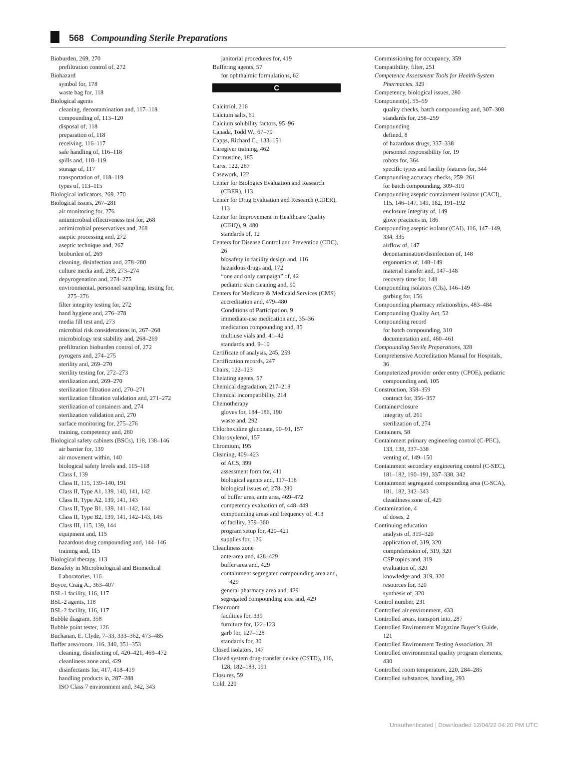568 Compounding Sterile Preparations
Bioburden, 269, 270
prefiltration control of, 272
Biohazard
symbol for, 178
waste bag for, 118
Biological agents
cleaning, decontamination and, 117–118
compounding of, 113–120
disposal of, 118
preparation of, 118
receiving, 116–117
safe handling of, 116–118
spills and, 118–119
storage of, 117
transportation of, 118–119
types of, 113–115
Biological indicators, 269, 270
Biological issues, 267–281
air monitoring for, 276
antimicrobial effectiveness test for, 268
antimicrobial preservatives and, 268
aseptic processing and, 272
aseptic technique and, 267
bioburden of, 269
cleaning, disinfection and, 278–280
culture media and, 268, 273–274
depyrogenation and, 274–275
environmental, personnel sampling, testing for, 275–276
filter integrity testing for, 272
hand hygiene and, 276–278
media fill test and, 273
microbial risk considerations in, 267–268
microbiology test stability and, 268–269
prefiltration bioburden control of, 272
pyrogens and, 274–275
sterility and, 269–270
sterility testing for, 272–273
sterilization and, 269–270
sterilization filtration and, 270–271
sterilization filtration validation and, 271–272
sterilization of containers and, 274
sterilization validation and, 270
surface monitoring for, 275–276
training, competency and, 280
Biological safety cabinets (BSCs), 118, 138–146
air barrier for, 139
air movement within, 140
biological safety levels and, 115–118
Class I, 139
Class II, 115, 139–140, 191
Class II, Type A1, 139, 140, 141, 142
Class II, Type A2, 139, 141, 143
Class II, Type B1, 139, 141–142, 144
Class II, Type B2, 139, 141, 142–143, 145
Class III, 115, 139, 144
equipment and, 115
hazardous drug compounding and, 144–146
training and, 115
Biological therapy, 113
Biosafety in Microbiological and Biomedical Laboratories, 116
Boyce, Craig A., 363–407
BSL-1 facility, 116, 117
BSL-2 agents, 118
BSL-2 facility, 116, 117
Bubble diagram, 358
Bubble point tester, 126
Buchanan, E. Clyde, 7–33, 333–362, 473–485
Buffer area/room, 116, 340, 351–353
cleaning, disinfecting of, 420–421, 469–472
cleanliness zone and, 429
disinfectants for, 417, 418–419
handling products in, 287–288
ISO Class 7 environment and, 342, 343
janitorial procedures for, 419
Buffering agents, 57
for ophthalmic formulations, 62
C
Calcitriol, 216
Calcium salts, 61
Calcium solubility factors, 95–96
Canada, Todd W., 67–79
Capps, Richard C., 133–151
Caregiver training, 462
Carmustine, 185
Carts, 122, 287
Casework, 122
Center for Biologics Evaluation and Research (CBER), 113
Center for Drug Evaluation and Research (CDER), 113
Center for Improvement in Healthcare Quality (CIHQ), 9, 480
standards of, 12
Centers for Disease Control and Prevention (CDC), 26
biosafety in facility design and, 116
hazardous drugs and, 172
“one and only campaign” of, 42
pediatric skin cleaning and, 90
Centers for Medicare & Medicaid Services (CMS)
accreditation and, 479–480
Conditions of Participation, 9
immediate-use medication and, 35–36
medication compounding and, 35
multiuse vials and, 41–42
standards and, 9–10
Certificate of analysis, 245, 259
Certification records, 247
Chairs, 122–123
Chelating agents, 57
Chemical degradation, 217–218
Chemical incompatibility, 214
Chemotherapy
gloves for, 184–186, 190
waste and, 292
Chlorhexidine gluconate, 90–91, 157
Chloroxylenol, 157
Chromium, 195
Cleaning, 409–423
of ACS, 399
assessment form for, 411
biological agents and, 117–118
biological issues of, 278–280
of buffer area, ante area, 469–472
competency evaluation of, 448–449
compounding areas and frequency of, 413
of facility, 359–360
program setup for, 420–421
supplies for, 126
Cleanliness zone
ante-area and, 428–429
buffer area and, 429
containment segregated compounding area and, 429
general pharmacy area and, 429
segregated compounding area and, 429
Cleanroom
facilities for, 339
furniture for, 122–123
garb for, 127–128
standards for, 30
Closed isolators, 147
Closed system drug-transfer device (CSTD), 116, 128, 182–183, 191
Closures, 59
Cold, 220
Commissioning for occupancy, 359
Compatibility, filter, 251
Competence Assessment Tools for Health-System Pharmacies, 329
Competency, biological issues, 280
Component(s), 55–59
quality checks, batch compounding and, 307–308
standards for, 258–259
Compounding
defined, 8
of hazardous drugs, 337–338
personnel responsibility for, 19
robots for, 364
specific types and facility features for, 344
Compounding accuracy checks, 259–261
for batch compounding, 309–310
Compounding aseptic containment isolator (CACI), 115, 146–147, 149, 182, 191–192
enclosure integrity of, 149
glove practices in, 186
Compounding aseptic isolator (CAI), 116, 147–149, 334, 335
airflow of, 147
decontamination/disinfection of, 148
ergonomics of, 148–149
material transfer and, 147–148
recovery time for, 148
Compounding isolators (CIs), 146–149
garbing for, 156
Compounding pharmacy relationships, 483–484
Compounding Quality Act, 52
Compounding record
for batch compounding, 310
documentation and, 460–461
Compounding Sterile Preparations, 328
Comprehensive Accreditation Manual for Hospitals, 36
Computerized provider order entry (CPOE), pediatric compounding and, 105
Construction, 358–359
contract for, 356–357
Container/closure
integrity of, 261
sterilization of, 274
Containers, 58
Containment primary engineering control (C-PEC), 133, 138, 337–338
venting of, 149–150
Containment secondary engineering control (C-SEC), 181–182, 190–191, 337–338, 342
Containment segregated compounding area (C-SCA), 181, 182, 342–343
cleanliness zone of, 429
Contamination, 4
of doses, 2
Continuing education
analysis of, 319–320
application of, 319, 320
comprehension of, 319, 320
CSP topics and, 319
evaluation of, 320
knowledge and, 319, 320
resources for, 320
synthesis of, 320
Control number, 231
Controlled air environment, 433
Controlled areas, transport into, 287
Controlled Environment Magazine Buyer’s Guide, 121
Controlled Environment Testing Association, 28
Controlled environmental quality program elements, 430
Controlled room temperature, 220, 284–285
Controlled substances, handling, 293
Unauthenticated | Downloaded 12/04/22 04:20 PM UTC